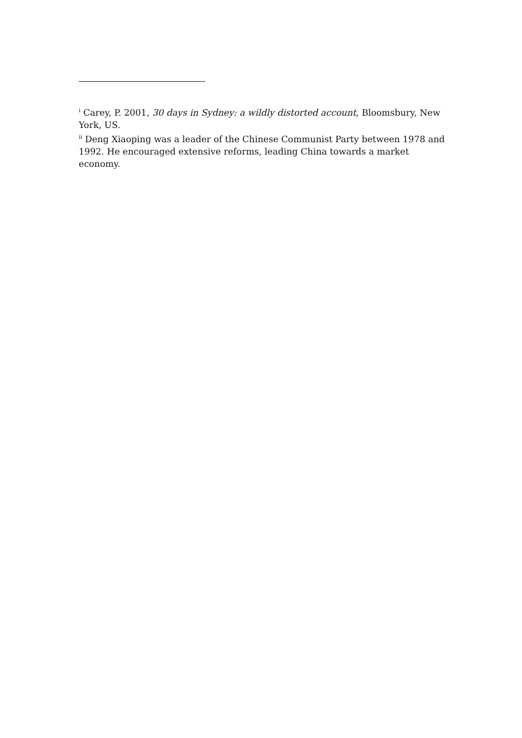<sup>i</sup> Carey, P. 2001, 30 days in Sydney: a wildly distorted account, Bloomsbury, New York, US.
<sup>ii</sup> Deng Xiaoping was a leader of the Chinese Communist Party between 1978 and 1992. He encouraged extensive reforms, leading China towards a market economy.